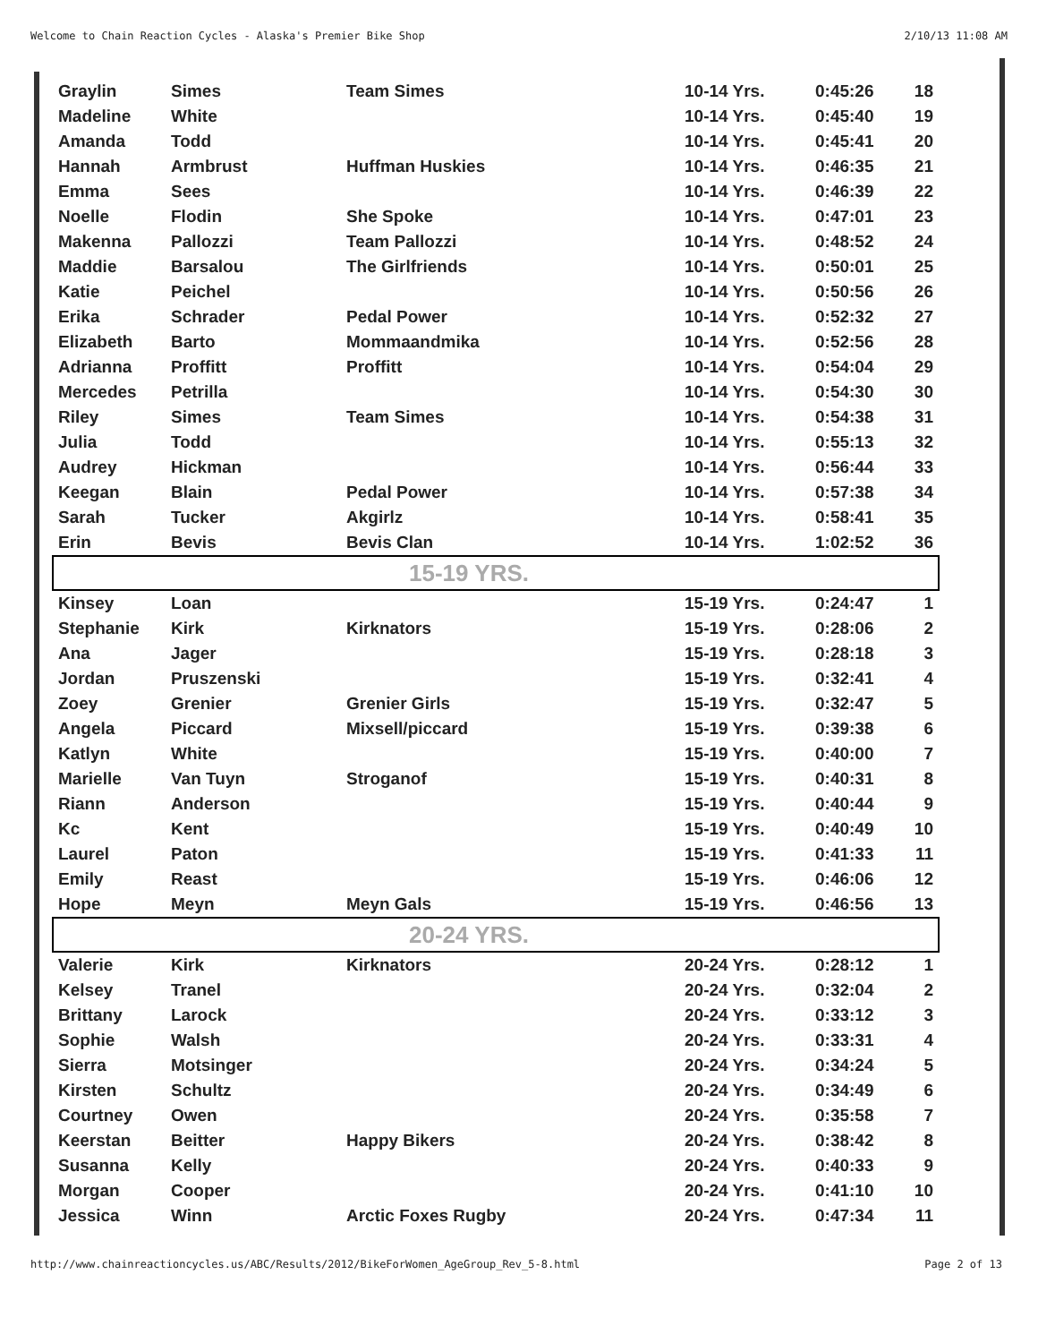Welcome to Chain Reaction Cycles - Alaska's Premier Bike Shop 2/10/13 11:08 AM
| Graylin | Simes | Team Simes | 10-14 Yrs. | 0:45:26 | 18 |
| Madeline | White | | 10-14 Yrs. | 0:45:40 | 19 |
| Amanda | Todd | | 10-14 Yrs. | 0:45:41 | 20 |
| Hannah | Armbrust | Huffman Huskies | 10-14 Yrs. | 0:46:35 | 21 |
| Emma | Sees | | 10-14 Yrs. | 0:46:39 | 22 |
| Noelle | Flodin | She Spoke | 10-14 Yrs. | 0:47:01 | 23 |
| Makenna | Pallozzi | Team Pallozzi | 10-14 Yrs. | 0:48:52 | 24 |
| Maddie | Barsalou | The Girlfriends | 10-14 Yrs. | 0:50:01 | 25 |
| Katie | Peichel | | 10-14 Yrs. | 0:50:56 | 26 |
| Erika | Schrader | Pedal Power | 10-14 Yrs. | 0:52:32 | 27 |
| Elizabeth | Barto | Mommaandmika | 10-14 Yrs. | 0:52:56 | 28 |
| Adrianna | Proffitt | Proffitt | 10-14 Yrs. | 0:54:04 | 29 |
| Mercedes | Petrilla | | 10-14 Yrs. | 0:54:30 | 30 |
| Riley | Simes | Team Simes | 10-14 Yrs. | 0:54:38 | 31 |
| Julia | Todd | | 10-14 Yrs. | 0:55:13 | 32 |
| Audrey | Hickman | | 10-14 Yrs. | 0:56:44 | 33 |
| Keegan | Blain | Pedal Power | 10-14 Yrs. | 0:57:38 | 34 |
| Sarah | Tucker | Akgirlz | 10-14 Yrs. | 0:58:41 | 35 |
| Erin | Bevis | Bevis Clan | 10-14 Yrs. | 1:02:52 | 36 |
| 15-19 YRS. | | | | | |
| Kinsey | Loan | | 15-19 Yrs. | 0:24:47 | 1 |
| Stephanie | Kirk | Kirknators | 15-19 Yrs. | 0:28:06 | 2 |
| Ana | Jager | | 15-19 Yrs. | 0:28:18 | 3 |
| Jordan | Pruszenski | | 15-19 Yrs. | 0:32:41 | 4 |
| Zoey | Grenier | Grenier Girls | 15-19 Yrs. | 0:32:47 | 5 |
| Angela | Piccard | Mixsell/piccard | 15-19 Yrs. | 0:39:38 | 6 |
| Katlyn | White | | 15-19 Yrs. | 0:40:00 | 7 |
| Marielle | Van Tuyn | Stroganof | 15-19 Yrs. | 0:40:31 | 8 |
| Riann | Anderson | | 15-19 Yrs. | 0:40:44 | 9 |
| Kc | Kent | | 15-19 Yrs. | 0:40:49 | 10 |
| Laurel | Paton | | 15-19 Yrs. | 0:41:33 | 11 |
| Emily | Reast | | 15-19 Yrs. | 0:46:06 | 12 |
| Hope | Meyn | Meyn Gals | 15-19 Yrs. | 0:46:56 | 13 |
| 20-24 YRS. | | | | | |
| Valerie | Kirk | Kirknators | 20-24 Yrs. | 0:28:12 | 1 |
| Kelsey | Tranel | | 20-24 Yrs. | 0:32:04 | 2 |
| Brittany | Larock | | 20-24 Yrs. | 0:33:12 | 3 |
| Sophie | Walsh | | 20-24 Yrs. | 0:33:31 | 4 |
| Sierra | Motsinger | | 20-24 Yrs. | 0:34:24 | 5 |
| Kirsten | Schultz | | 20-24 Yrs. | 0:34:49 | 6 |
| Courtney | Owen | | 20-24 Yrs. | 0:35:58 | 7 |
| Keerstan | Beitter | Happy Bikers | 20-24 Yrs. | 0:38:42 | 8 |
| Susanna | Kelly | | 20-24 Yrs. | 0:40:33 | 9 |
| Morgan | Cooper | | 20-24 Yrs. | 0:41:10 | 10 |
| Jessica | Winn | Arctic Foxes Rugby | 20-24 Yrs. | 0:47:34 | 11 |
http://www.chainreactioncycles.us/ABC/Results/2012/BikeForWomen_AgeGroup_Rev_5-8.html Page 2 of 13